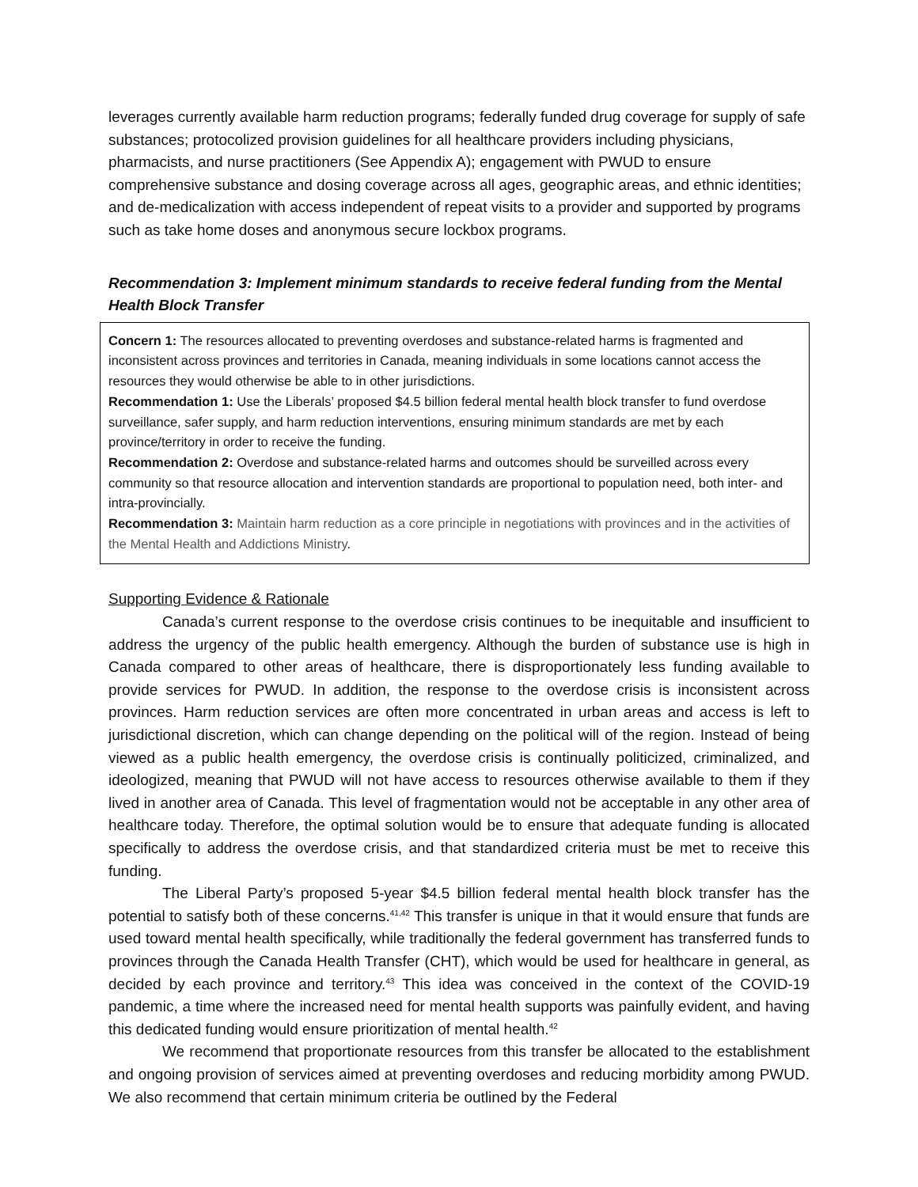leverages currently available harm reduction programs; federally funded drug coverage for supply of safe substances; protocolized provision guidelines for all healthcare providers including physicians, pharmacists, and nurse practitioners (See Appendix A); engagement with PWUD to ensure comprehensive substance and dosing coverage across all ages, geographic areas, and ethnic identities; and de-medicalization with access independent of repeat visits to a provider and supported by programs such as take home doses and anonymous secure lockbox programs.
Recommendation 3: Implement minimum standards to receive federal funding from the Mental Health Block Transfer
Concern 1: The resources allocated to preventing overdoses and substance-related harms is fragmented and inconsistent across provinces and territories in Canada, meaning individuals in some locations cannot access the resources they would otherwise be able to in other jurisdictions.
Recommendation 1: Use the Liberals’ proposed $4.5 billion federal mental health block transfer to fund overdose surveillance, safer supply, and harm reduction interventions, ensuring minimum standards are met by each province/territory in order to receive the funding.
Recommendation 2: Overdose and substance-related harms and outcomes should be surveilled across every community so that resource allocation and intervention standards are proportional to population need, both inter- and intra-provincially.
Recommendation 3: Maintain harm reduction as a core principle in negotiations with provinces and in the activities of the Mental Health and Addictions Ministry.
Supporting Evidence & Rationale
Canada’s current response to the overdose crisis continues to be inequitable and insufficient to address the urgency of the public health emergency. Although the burden of substance use is high in Canada compared to other areas of healthcare, there is disproportionately less funding available to provide services for PWUD. In addition, the response to the overdose crisis is inconsistent across provinces. Harm reduction services are often more concentrated in urban areas and access is left to jurisdictional discretion, which can change depending on the political will of the region. Instead of being viewed as a public health emergency, the overdose crisis is continually politicized, criminalized, and ideologized, meaning that PWUD will not have access to resources otherwise available to them if they lived in another area of Canada. This level of fragmentation would not be acceptable in any other area of healthcare today. Therefore, the optimal solution would be to ensure that adequate funding is allocated specifically to address the overdose crisis, and that standardized criteria must be met to receive this funding.
The Liberal Party’s proposed 5-year $4.5 billion federal mental health block transfer has the potential to satisfy both of these concerns.<sup>41,42</sup> This transfer is unique in that it would ensure that funds are used toward mental health specifically, while traditionally the federal government has transferred funds to provinces through the Canada Health Transfer (CHT), which would be used for healthcare in general, as decided by each province and territory.<sup>43</sup> This idea was conceived in the context of the COVID-19 pandemic, a time where the increased need for mental health supports was painfully evident, and having this dedicated funding would ensure prioritization of mental health.<sup>42</sup>
We recommend that proportionate resources from this transfer be allocated to the establishment and ongoing provision of services aimed at preventing overdoses and reducing morbidity among PWUD. We also recommend that certain minimum criteria be outlined by the Federal